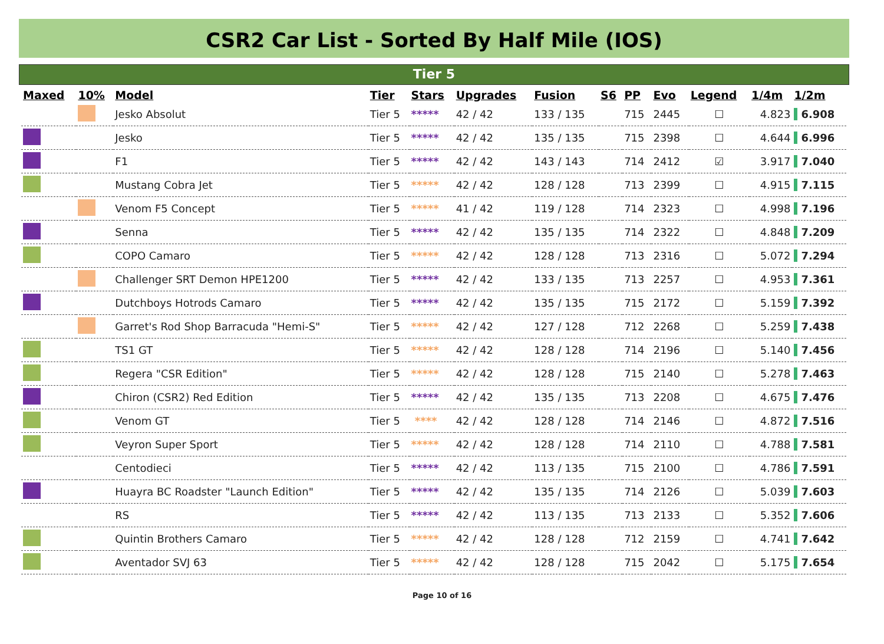CSR2 Car List - Sorted By Half Mile (IOS)
Tier 5
| Maxed | 10% | Model | Tier | Stars | Upgrades | Fusion | S6 | PP | Evo | Legend | 1/4m | 1/2m |
| --- | --- | --- | --- | --- | --- | --- | --- | --- | --- | --- | --- | --- |
| | | Jesko Absolut | Tier 5 | ***** | 42 / 42 | 133 / 135 | | 715 | 2445 | ☐ | 4.823 | 6.908 |
| | | Jesko | Tier 5 | ***** | 42 / 42 | 135 / 135 | | 715 | 2398 | ☐ | 4.644 | 6.996 |
| | | F1 | Tier 5 | ***** | 42 / 42 | 143 / 143 | | 714 | 2412 | ☑ | 3.917 | 7.040 |
| | | Mustang Cobra Jet | Tier 5 | ***** | 42 / 42 | 128 / 128 | | 713 | 2399 | ☐ | 4.915 | 7.115 |
| | | Venom F5 Concept | Tier 5 | ***** | 41 / 42 | 119 / 128 | | 714 | 2323 | ☐ | 4.998 | 7.196 |
| | | Senna | Tier 5 | ***** | 42 / 42 | 135 / 135 | | 714 | 2322 | ☐ | 4.848 | 7.209 |
| | | COPO Camaro | Tier 5 | ***** | 42 / 42 | 128 / 128 | | 713 | 2316 | ☐ | 5.072 | 7.294 |
| | | Challenger SRT Demon HPE1200 | Tier 5 | ***** | 42 / 42 | 133 / 135 | | 713 | 2257 | ☐ | 4.953 | 7.361 |
| | | Dutchboys Hotrods Camaro | Tier 5 | ***** | 42 / 42 | 135 / 135 | | 715 | 2172 | ☐ | 5.159 | 7.392 |
| | | Garret's Rod Shop Barracuda "Hemi-S" | Tier 5 | ***** | 42 / 42 | 127 / 128 | | 712 | 2268 | ☐ | 5.259 | 7.438 |
| | | TS1 GT | Tier 5 | ***** | 42 / 42 | 128 / 128 | | 714 | 2196 | ☐ | 5.140 | 7.456 |
| | | Regera "CSR Edition" | Tier 5 | ***** | 42 / 42 | 128 / 128 | | 715 | 2140 | ☐ | 5.278 | 7.463 |
| | | Chiron (CSR2) Red Edition | Tier 5 | ***** | 42 / 42 | 135 / 135 | | 713 | 2208 | ☐ | 4.675 | 7.476 |
| | | Venom GT | Tier 5 | **** | 42 / 42 | 128 / 128 | | 714 | 2146 | ☐ | 4.872 | 7.516 |
| | | Veyron Super Sport | Tier 5 | ***** | 42 / 42 | 128 / 128 | | 714 | 2110 | ☐ | 4.788 | 7.581 |
| | | Centodieci | Tier 5 | ***** | 42 / 42 | 113 / 135 | | 715 | 2100 | ☐ | 4.786 | 7.591 |
| | | Huayra BC Roadster "Launch Edition" | Tier 5 | ***** | 42 / 42 | 135 / 135 | | 714 | 2126 | ☐ | 5.039 | 7.603 |
| | | RS | Tier 5 | ***** | 42 / 42 | 113 / 135 | | 713 | 2133 | ☐ | 5.352 | 7.606 |
| | | Quintin Brothers Camaro | Tier 5 | ***** | 42 / 42 | 128 / 128 | | 712 | 2159 | ☐ | 4.741 | 7.642 |
| | | Aventador SVJ 63 | Tier 5 | ***** | 42 / 42 | 128 / 128 | | 715 | 2042 | ☐ | 5.175 | 7.654 |
Page 10 of 16